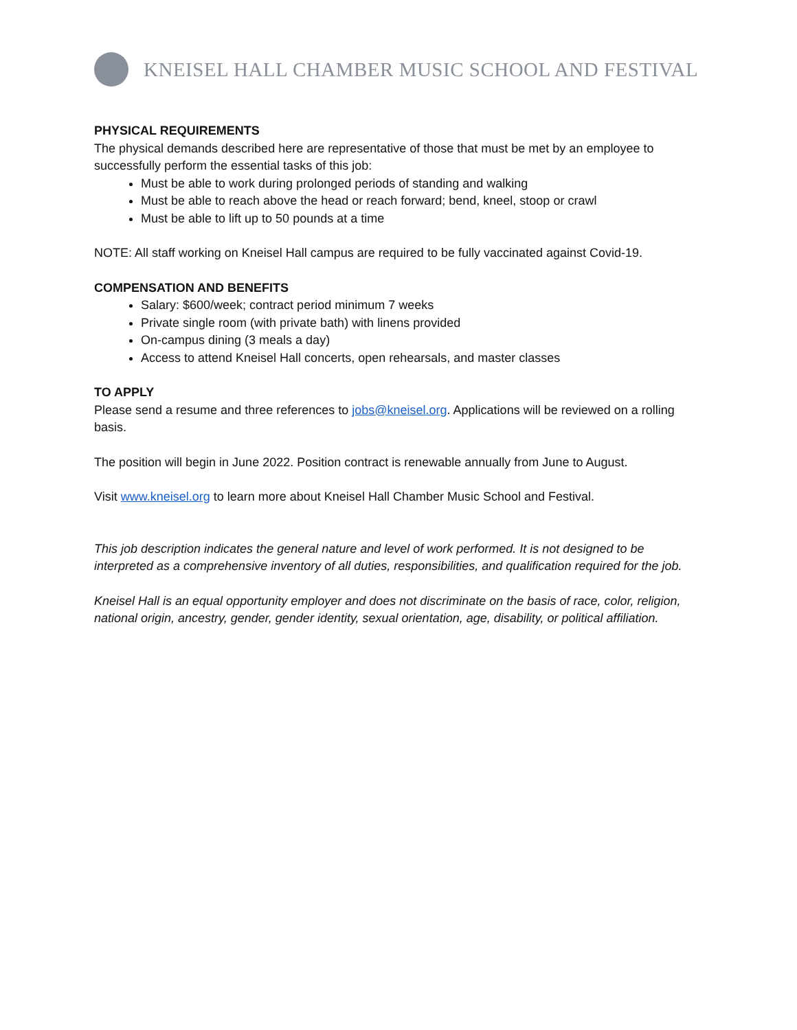KNEISEL HALL CHAMBER MUSIC SCHOOL AND FESTIVAL
PHYSICAL REQUIREMENTS
The physical demands described here are representative of those that must be met by an employee to successfully perform the essential tasks of this job:
Must be able to work during prolonged periods of standing and walking
Must be able to reach above the head or reach forward; bend, kneel, stoop or crawl
Must be able to lift up to 50 pounds at a time
NOTE: All staff working on Kneisel Hall campus are required to be fully vaccinated against Covid-19.
COMPENSATION AND BENEFITS
Salary: $600/week; contract period minimum 7 weeks
Private single room (with private bath) with linens provided
On-campus dining (3 meals a day)
Access to attend Kneisel Hall concerts, open rehearsals, and master classes
TO APPLY
Please send a resume and three references to jobs@kneisel.org. Applications will be reviewed on a rolling basis.
The position will begin in June 2022. Position contract is renewable annually from June to August.
Visit www.kneisel.org to learn more about Kneisel Hall Chamber Music School and Festival.
This job description indicates the general nature and level of work performed. It is not designed to be interpreted as a comprehensive inventory of all duties, responsibilities, and qualification required for the job.
Kneisel Hall is an equal opportunity employer and does not discriminate on the basis of race, color, religion, national origin, ancestry, gender, gender identity, sexual orientation, age, disability, or political affiliation.